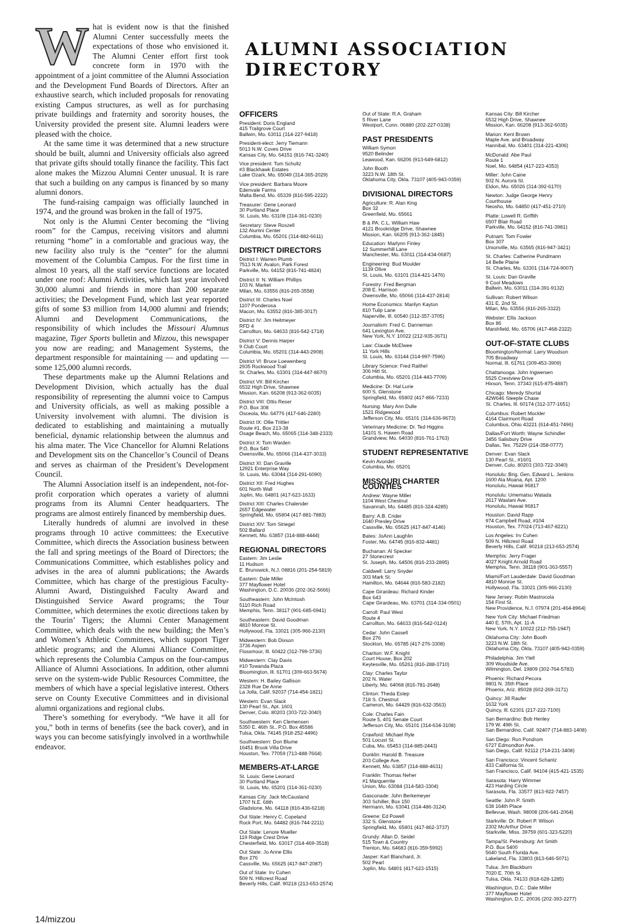What is evident now is that the finished Alumni Center successfully meets the expectations of those who envisioned it. The Alumni Center effort first took concrete form in 1970 with the appointment of a joint committee of the Alumni Association and the Development Fund Boards of Directors. After an exhaustive search, which included proposals for renovating existing Campus structures, as well as for purchasing private buildings and fraternity and sorority houses, the University provided the present site. Alumni leaders were pleased with the choice.
At the same time it was determined that a new structure should be built, alumni and University officials also agreed that private gifts should totally finance the facility. This fact alone makes the Mizzou Alumni Center unusual. It is rare that such a building on any campus is financed by so many alumni donors.
The fund-raising campaign was officially launched in 1974, and the ground was broken in the fall of 1975.
Not only is the Alumni Center becoming the “living room” for the Campus, receiving visitors and alumni returning “home” in a comfortable and gracious way, the new facility also truly is the “center” for the alumni movement of the Columbia Campus. For the first time in almost 10 years, all the staff service functions are located under one roof: Alumni Activities, which last year involved 30,000 alumni and friends in more than 200 separate activities; the Development Fund, which last year reported gifts of some $3 million from 14,000 alumni and friends; Alumni and Development Communications, the responsibility of which includes the Missouri Alumnus magazine, Tiger Sports bulletin and Mizzou, this newspaper you now are reading; and Management Systems, the department responsible for maintaining — and updating — some 125,000 alumni records.
These departments make up the Alumni Relations and Development Division, which actually has the dual responsibility of representing the alumni voice to Campus and University officials, as well as making possible a University involvement with alumni. The division is dedicated to establishing and maintaining a mutually beneficial, dynamic relationship between the alumnus and his alma mater. The Vice Chancellor for Alumni Relations and Development sits on the Chancellor’s Council of Deans and serves as chairman of the President’s Development Council.
The Alumni Association itself is an independent, not-for-profit corporation which operates a variety of alumni programs from its Alumni Center headquarters. The programs are almost entirely financed by membership dues.
Literally hundreds of alumni are involved in these programs through 10 active committees: the Executive Committee, which directs the Association business between the fall and spring meetings of the Board of Directors; the Communications Committee, which establishes policy and advises in the area of alumni publications; the Awards Committee, which has charge of the prestigious Faculty-Alumni Award, Distinguished Faculty Award and Distinguished Service Award programs; the Tour Committee, which determines the exotic directions taken by the Tourin’ Tigers; the Alumni Center Management Committee, which deals with the new building; the Men’s and Women’s Athletic Committees, which support Tiger athletic programs; and the Alumni Alliance Committee, which represents the Columbia Campus on the four-campus Alliance of Alumni Associations. In addition, other alumni serve on the system-wide Public Resources Committee, the members of which have a special legislative interest. Others serve on County Executive Committees and in divisional alumni organizations and regional clubs.
There’s something for everybody. “We have it all for you,” both in terms of benefits (see the back cover), and in ways you can become satisfyingly involved in a worthwhile endeavor.
ALUMNI ASSOCIATION DIRECTORY
OFFICERS
President: Doris England
415 Trailgrove Court
Ballwin, Mo. 63011 (314-227-9418)
President-elect: Jerry Tiemann
5013 N.W. Coves Drive
Kansas City, Mo. 64151 (816-741-3240)
Vice president: Tom Schultz
#3 Blackhawk Estates
Lake Ozark, Mo. 65049 (314-365-2029)
Vice president: Barbara Moore
Edenvale Farms
Malta Bend, Mo. 65339 (816-595-2222)
Treasurer: Gene Leonard
30 Portland Place
St. Louis, Mo. 63108 (314-361-0230)
Secretary: Steve Roszell
132 Alumni Center
Columbia, Mo. 65201 (314-882-6611)
DISTRICT DIRECTORS
District I: Warren Plumb
7513 N.W. Avalon, Park Forest
Parkville, Mo. 64152 (816-741-4824)
District II: N. William Phillips
103 N. Market
Milan, Mo. 63556 (816-265-3558)
District III: Charles Noel
1107 Ponderosa
Macon, Mo. 63552 (816-385-3017)
District IV: Jim Heitmeyer
RFD 4
Carrollton, Mo. 64633 (816-542-1718)
District V: Dennis Harper
9 Club Court
Columbia, Mo. 65201 (314-443-2908)
District VI: Bruce Loewenberg
2935 Rockwood Trail
St. Charles, Mo. 63301 (314-447-8670)
District VII: Bill Kircher
6532 High Drive, Shawnee
Mission, Kan. 66208 (913-362-6035)
District VIII: Ottis Reser
P.O. Box 308
Osceola, Mo. 64776 (417-646-2280)
District IX: Ollie Trittler
Route #1, Box 213-38
Osage Beach, Mo. 65065 (314-348-2333)
District X: Tom Warden
P.O. Box 540
Owensville, Mo. 65066 (314-437-3033)
District XI: Dan Graville
12921 Enterprise Way
St. Louis, Mo. 63044 (314-291-6090)
District XII: Fred Hughes
601 North Wall
Joplin, Mo. 64801 (417-623-1633)
District XIII: Charles Chalender
2657 Edgewater
Springfield, Mo. 65804 (417-881-7883)
District XIV: Tom Striegel
502 Ballard
Kennett, Mo. 63857 (314-888-4444)
REGIONAL DIRECTORS
Eastern: Jim Leslie
11 Hudson
E. Brunswick, N.J. 08816 (201-254-5819)
Eastern: Dale Miller
377 Mayflower Hotel
Washington, D.C. 20036 (202-362-5666)
Southeastern: John McIntosh
5110 Rich Road
Memphis, Tenn. 38117 (901-685-6941)
Southeastern: David Goodman
4810 Monroe St.
Hollywood, Fla. 33021 (305-966-2130)
Midwestern: Bob Dixson
3736 Aspen
Flossmoor, Ill. 60422 (312-799-3736)
Midwestern: Clay Davis
#10 Towanda Plaza
Bloomington, Ill. 61701 (309-663-5674)
Western: H. Bailey Gallison
2328 Rue De Anne
La Jolla, Calif. 92037 (714-454-1821)
Western: Evan Slack
130 Pearl St., Apt. 1601
Denver, Colo. 80203 (303-722-3040)
Southwestern: Ken Clemensen
5350 E. 46th St., P.O. Box 45586
Tulsa, Okla. 74145 (918-252-4496)
Southwestern: Don Blume
16451 Brook Villa Drive
Houston, Tex. 77059 (713-488-7664)
MEMBERS-AT-LARGE
St. Louis: Gene Leonard
30 Portland Place
St. Louis, Mo. 65201 (314-361-0230)
Kansas City: Jack McCausland
1707 N.E. 68th
Gladstone, Mo. 64118 (816-436-6218)
Out State: Henry C. Copeland
Rock Port, Mo. 64482 (816-744-2211)
Out State: Lenore Mueller
119 Ridge Crest Drive
Chesterfield, Mo. 63017 (314-469-3518)
Out State: Jo Anne Ellis
Box 276
Cassville, Mo. 65625 (417-847-2087)
Out of State: Irv Cohen
509 N. Hillcrest Road
Beverly Hills, Calif. 90218 (213-653-2574)
Out of State: R.A. Graham
5 River Lane
Westport, Conn. 06880 (202-227-0338)
PAST PRESIDENTS
William Symon
9520 Belinder
Leawood, Kan. 66206 (913-649-6812)
John Booth
3223 N.W. 18th St.
Oklahoma City, Okla. 73107 (405-943-0359)
DIVISIONAL DIRECTORS
Agriculture: R. Alan King
Box 32
Greenfield, Mo. 65661
B & PA: C.L. William Haw
4121 Brookridge Drive, Shawnee
Mission, Kan. 66205 (913-362-1845)
Education: Marlynn Finley
12 Summerhill Lane
Manchester, Mo. 63011 (314-434-0687)
Engineering: Bud Moulder
1139 Olive
St. Louis, Mo. 63101 (314-421-1476)
Forestry: Fred Bergman
208 E. Harrison
Owensville, Mo. 65066 (314-437-2814)
Home Economics: Marilyn Kayton
810 Tulip Lane
Naperville, Ill. 60540 (312-357-3705)
Journalism: Fred C. Danneman
641 Lexington Ave.
New York, N.Y. 10022 (212-935-3671)
Law: Claude McElwee
11 York Hills
St. Louis, Mo. 63144 (314-997-7596)
Library Science: Fred Raithel
306 Hitt St.
Columbia, Mo. 65201 (314-443-7709)
Medicine: Dr. Hal Lurie
600 S. Glenstone
Springfield, Mo. 65802 (417-866-7233)
Nursing: Mary Ann Dulle
1521 Ridgewood
Jefferson City, Mo. 65101 (314-636-9673)
Veterinary Medicine: Dr. Ted Higgins
14101 S. Hawen Road
Grandview, Mo. 64030 (816-761-1763)
STUDENT REPRESENTATIVE
Kevin Avondet
Columbia, Mo. 65201
MISSOURI CHARTER COUNTIES
Andrew: Wayne Miller
1104 West Chestnut
Savannah, Mo. 64485 (816-324-4285)
Barry: A.B. Crider
1640 Presley Drive
Cassville, Mo. 65625 (417-847-4146)
Bates: JoAnn Laughlin
Foster, Mo. 64745 (816-832-4481)
Buchanan: Al Specker
27 Stonecrest
St. Joseph, Mo. 64506 (816-233-2895)
Caldwell: Larry Snyder
303 Mark St.
Hamilton, Mo. 64644 (816-583-2182)
Cape Girardeau: Richard Kinder
Box 643
Cape Girardeau, Mo. 63701 (314-334-0501)
Carroll: Paul West
Route 4
Carrollton, Mo. 64633 (816-542-0124)
Cedar: John Cassell
Box 276
Stockton, Mo. 65785 (417-276-3308)
Chariton: W.F. Knight
Court House, Box 202
Keytesville, Mo. 65261 (816-288-3710)
Clay: Charles Taylor
202 N. Water
Liberty, Mo. 64068 (816-781-2648)
Clinton: Theda Estep
718 S. Chestnut
Cameron, Mo. 64429 (816-632-3563)
Cole: Charles Fain
Route 5, 401 Senate Court
Jefferson City, Mo. 65101 (314-634-3108)
Crawford: Michael Ryle
501 Locust St.
Cuba, Mo. 65453 (314-885-2443)
Dunklin: Harold B. Treasure
203 College Ave.
Kennett, Mo. 63857 (314-888-4631)
Franklin: Thomas Neher
#1 Marquerrite
Union, Mo. 63084 (314-583-3304)
Gasconade: John Berkemeyer
303 Schiller, Box 150
Hermann, Mo. 63041 (314-486-3124)
Greene: Ed Powell
332 S. Glenstone
Springfield, Mo. 65801 (417-862-3737)
Grundy: Allan D. Seidel
515 Town & Country
Trenton, Mo. 64683 (816-359-5992)
Jasper: Karl Blanchard, Jr.
502 Pearl
Joplin, Mo. 64801 (417-623-1515)
Kansas City: Bill Kircher
6532 High Drive, Shawnee
Mission, Kan. 66208 (913-362-6035)
Marion: Kent Brown
Maple Ave. and Broadway
Hannibal, Mo. 63401 (314-221-4306)
McDonald: Abe Paul
Route 1
Noel, Mo. 64854 (417-223-4353)
Miller: John Caine
502 N. Aurora St.
Eldon, Mo. 65026 (314-392-6170)
Newton: Judge George Henry
Courthouse
Neosho, Mo. 64850 (417-451-2710)
Platte: Lowell R. Griffith
6507 Blair Road
Parkville, Mo. 64152 (816-741-3981)
Putnam: Tom Fowler
Box 307
Unionville, Mo. 63565 (816-947-3421)
St. Charles: Catherine Pundmann
14 Belle Plaine
St. Charles, Mo. 63301 (314-724-9007)
St. Louis: Dan Graville
9 Cool Meadows
Ballwin, Mo. 63011 (314-391-9132)
Sullivan: Robert Wilson
431 E. 2nd St.
Milan, Mo. 63556 (816-265-3322)
Webster: Ellis Jackson
Box 86
Marshfield, Mo. 65706 (417-468-2322)
OUT-OF-STATE CLUBS
Bloomington/Normal: Larry Woodson
705 Broadway
Normal, Ill. 61761 (309-453-3909)
Chattanooga: John Ingwersen
5525 Crestview Drive
Hixson, Tenn. 37343 (615-875-4887)
Chicago: Meredy Shortal
42W646 Steeple Chase
St. Charles, Ill. 60174 (312-377-1651)
Columbus: Robert Mockler
4164 Clairmont Road
Columbus, Ohio 43221 (614-451-7496)
Dallas/Fort Worth: Wayne Schindler
3456 Salisbury Drive
Dallas, Tex. 75229 (214-358-0777)
Denver: Evan Slack
130 Pearl St., #1601
Denver, Colo. 80203 (303-722-3040)
Honolulu: Brig. Gen. Edward L. Jenkins
1600 Ala Moana, Apt. 1200
Honolulu, Hawaii 96817
Honolulu: Umematsu Watada
2617 Waslani Ave.
Honolulu, Hawaii 96817
Houston: David Rapp
974 Campbell Road, #104
Houston, Tex. 77024 (713-467-8221)
Los Angeles: Irv Cohen
509 N. Hillcrest Road
Beverly Hills, Calif. 90218 (213-653-2574)
Memphis: Jerry Frager
4027 Knight Arnold Road
Memphis, Tenn. 38118 (901-363-5557)
Miami/Fort Lauderdale: David Goodman
4810 Monroe St.
Hollywood, Fla. 33021 (305-966-2130)
New Jersey: Robin Mastrocola
154 First St.
New Providence, N.J. 07974 (201-464-8964)
New York City: Michael Friedman
440 E. 57th, Apt. 11-A
New York, N.Y. 10022 (212-755-1947)
Oklahoma City: John Booth
3223 N.W. 18th St.
Oklahoma City, Okla. 73107 (405-943-0359)
Philadelphia: Jim Ytell
309 Woodside Ave.
Wilmington, Del. 19809 (302-764-5783)
Phoenix: Richard Pecora
9801 N. 35th Place
Phoenix, Ariz. 85028 (602-269-3171)
Quincy: Jill Raufer
1632 York
Quincy, Ill. 62301 (217-222-7100)
San Bernardino: Bob Henley
179 W. 49th St.
San Bernardino, Calif. 92407 (714-883-1408)
San Diego: Ron Pondrom
6727 Edmondton Ave.
San Diego, Calif. 92112 (714-231-3408)
San Francisco: Vincent Schantz
433 California St.
San Francisco, Calif. 94104 (415-421-1535)
Sarasota: Harry Wimmer
423 Harding Circle
Sarasota, Fla. 33577 (813-922-7457)
Seattle: John P. Smith
638 164th Place
Bellevue, Wash. 98008 (206-641-2064)
Starkville: Dr. Robert P. Wilson
2302 McArthur Drive
Starkville, Miss. 39759 (601-323-5220)
Tampa/St. Petersburg: Art Smith
P.O. Box 5400
5640 South Florida Ave.
Lakeland, Fla. 33803 (813-646-5071)
Tulsa: Jim Blackburn
7020 E. 70th St.
Tulsa, Okla. 74133 (918-628-1285)
Washington, D.C.: Dale Miller
377 Mayflower Hotel
Washington, D.C. 20036 (202-393-2277)
14/mizzou